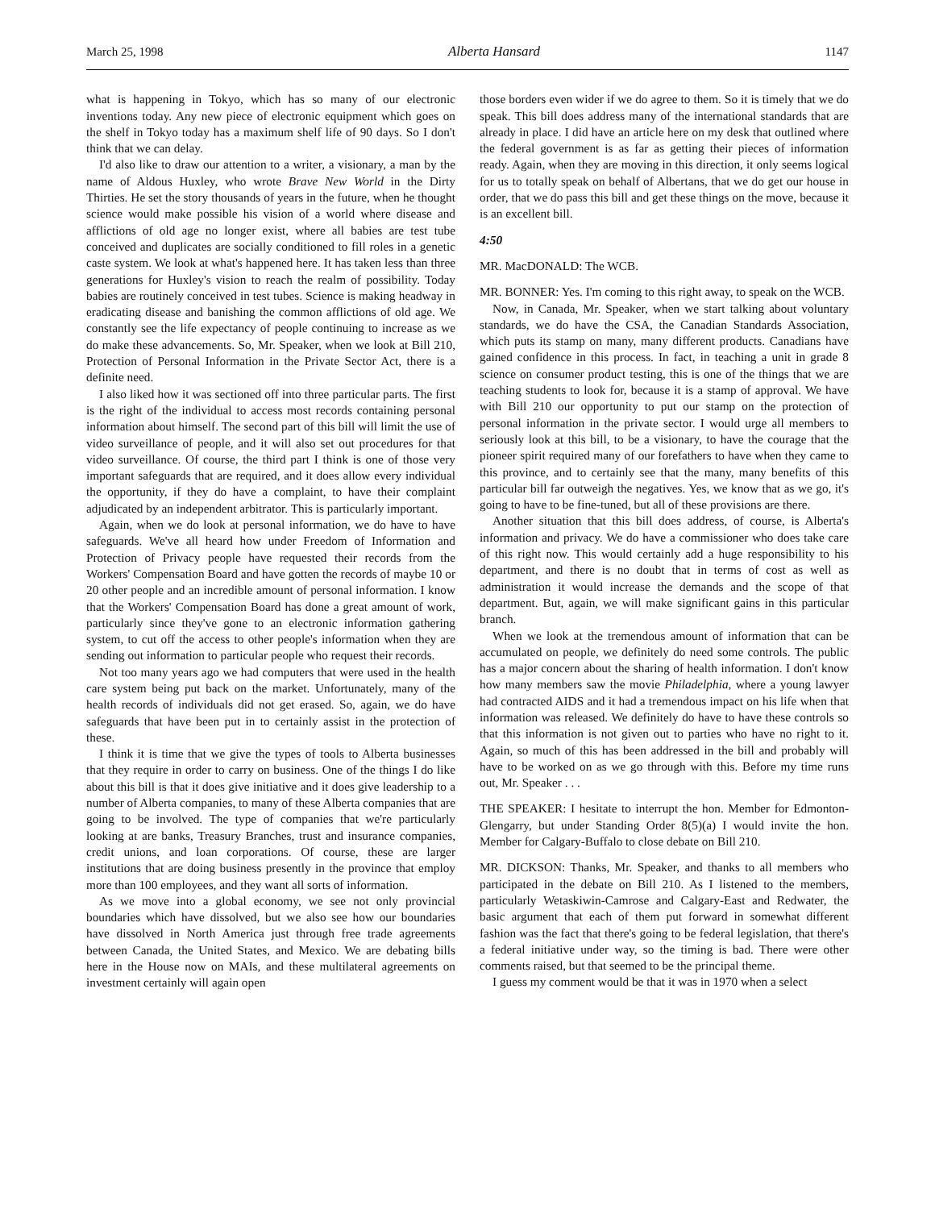March 25, 1998 Alberta Hansard 1147
what is happening in Tokyo, which has so many of our electronic inventions today. Any new piece of electronic equipment which goes on the shelf in Tokyo today has a maximum shelf life of 90 days. So I don't think that we can delay.
I'd also like to draw our attention to a writer, a visionary, a man by the name of Aldous Huxley, who wrote Brave New World in the Dirty Thirties. He set the story thousands of years in the future, when he thought science would make possible his vision of a world where disease and afflictions of old age no longer exist, where all babies are test tube conceived and duplicates are socially conditioned to fill roles in a genetic caste system. We look at what's happened here. It has taken less than three generations for Huxley's vision to reach the realm of possibility. Today babies are routinely conceived in test tubes. Science is making headway in eradicating disease and banishing the common afflictions of old age. We constantly see the life expectancy of people continuing to increase as we do make these advancements. So, Mr. Speaker, when we look at Bill 210, Protection of Personal Information in the Private Sector Act, there is a definite need.
I also liked how it was sectioned off into three particular parts. The first is the right of the individual to access most records containing personal information about himself. The second part of this bill will limit the use of video surveillance of people, and it will also set out procedures for that video surveillance. Of course, the third part I think is one of those very important safeguards that are required, and it does allow every individual the opportunity, if they do have a complaint, to have their complaint adjudicated by an independent arbitrator. This is particularly important.
Again, when we do look at personal information, we do have to have safeguards. We've all heard how under Freedom of Information and Protection of Privacy people have requested their records from the Workers' Compensation Board and have gotten the records of maybe 10 or 20 other people and an incredible amount of personal information. I know that the Workers' Compensation Board has done a great amount of work, particularly since they've gone to an electronic information gathering system, to cut off the access to other people's information when they are sending out information to particular people who request their records.
Not too many years ago we had computers that were used in the health care system being put back on the market. Unfortunately, many of the health records of individuals did not get erased. So, again, we do have safeguards that have been put in to certainly assist in the protection of these.
I think it is time that we give the types of tools to Alberta businesses that they require in order to carry on business. One of the things I do like about this bill is that it does give initiative and it does give leadership to a number of Alberta companies, to many of these Alberta companies that are going to be involved. The type of companies that we're particularly looking at are banks, Treasury Branches, trust and insurance companies, credit unions, and loan corporations. Of course, these are larger institutions that are doing business presently in the province that employ more than 100 employees, and they want all sorts of information.
As we move into a global economy, we see not only provincial boundaries which have dissolved, but we also see how our boundaries have dissolved in North America just through free trade agreements between Canada, the United States, and Mexico. We are debating bills here in the House now on MAIs, and these multilateral agreements on investment certainly will again open
those borders even wider if we do agree to them. So it is timely that we do speak. This bill does address many of the international standards that are already in place. I did have an article here on my desk that outlined where the federal government is as far as getting their pieces of information ready. Again, when they are moving in this direction, it only seems logical for us to totally speak on behalf of Albertans, that we do get our house in order, that we do pass this bill and get these things on the move, because it is an excellent bill.
4:50
MR. MacDONALD: The WCB.
MR. BONNER: Yes. I'm coming to this right away, to speak on the WCB.
Now, in Canada, Mr. Speaker, when we start talking about voluntary standards, we do have the CSA, the Canadian Standards Association, which puts its stamp on many, many different products. Canadians have gained confidence in this process. In fact, in teaching a unit in grade 8 science on consumer product testing, this is one of the things that we are teaching students to look for, because it is a stamp of approval. We have with Bill 210 our opportunity to put our stamp on the protection of personal information in the private sector. I would urge all members to seriously look at this bill, to be a visionary, to have the courage that the pioneer spirit required many of our forefathers to have when they came to this province, and to certainly see that the many, many benefits of this particular bill far outweigh the negatives. Yes, we know that as we go, it's going to have to be fine-tuned, but all of these provisions are there.
Another situation that this bill does address, of course, is Alberta's information and privacy. We do have a commissioner who does take care of this right now. This would certainly add a huge responsibility to his department, and there is no doubt that in terms of cost as well as administration it would increase the demands and the scope of that department. But, again, we will make significant gains in this particular branch.
When we look at the tremendous amount of information that can be accumulated on people, we definitely do need some controls. The public has a major concern about the sharing of health information. I don't know how many members saw the movie Philadelphia, where a young lawyer had contracted AIDS and it had a tremendous impact on his life when that information was released. We definitely do have to have these controls so that this information is not given out to parties who have no right to it. Again, so much of this has been addressed in the bill and probably will have to be worked on as we go through with this. Before my time runs out, Mr. Speaker . . .
THE SPEAKER: I hesitate to interrupt the hon. Member for Edmonton-Glengarry, but under Standing Order 8(5)(a) I would invite the hon. Member for Calgary-Buffalo to close debate on Bill 210.
MR. DICKSON: Thanks, Mr. Speaker, and thanks to all members who participated in the debate on Bill 210. As I listened to the members, particularly Wetaskiwin-Camrose and Calgary-East and Redwater, the basic argument that each of them put forward in somewhat different fashion was the fact that there's going to be federal legislation, that there's a federal initiative under way, so the timing is bad. There were other comments raised, but that seemed to be the principal theme.
I guess my comment would be that it was in 1970 when a select